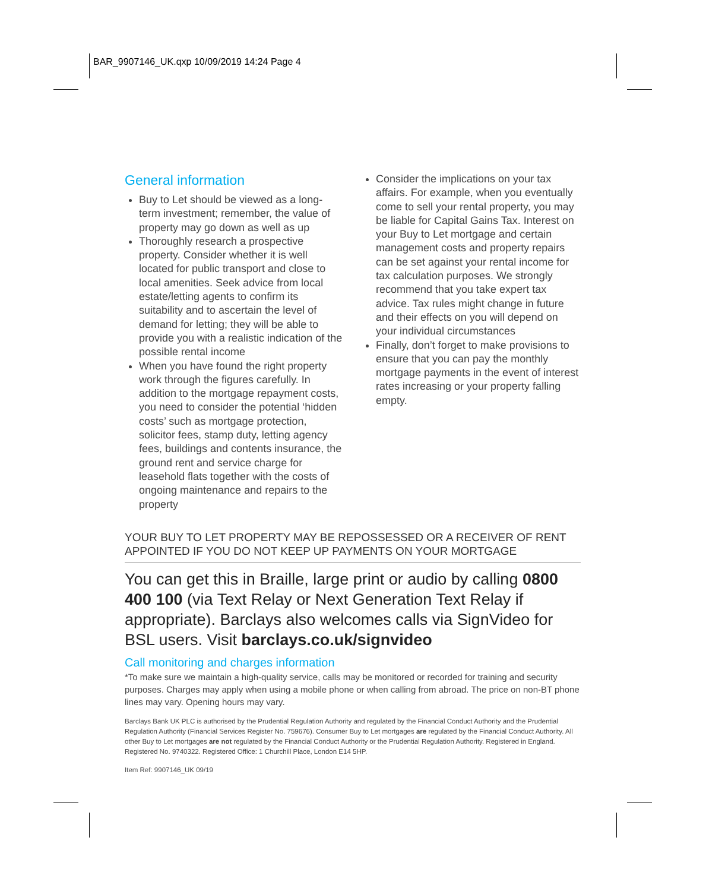BAR_9907146_UK.qxp 10/09/2019 14:24 Page 4
General information
Buy to Let should be viewed as a long-term investment; remember, the value of property may go down as well as up
Thoroughly research a prospective property. Consider whether it is well located for public transport and close to local amenities. Seek advice from local estate/letting agents to confirm its suitability and to ascertain the level of demand for letting; they will be able to provide you with a realistic indication of the possible rental income
When you have found the right property work through the figures carefully. In addition to the mortgage repayment costs, you need to consider the potential ‘hidden costs’ such as mortgage protection, solicitor fees, stamp duty, letting agency fees, buildings and contents insurance, the ground rent and service charge for leasehold flats together with the costs of ongoing maintenance and repairs to the property
Consider the implications on your tax affairs. For example, when you eventually come to sell your rental property, you may be liable for Capital Gains Tax. Interest on your Buy to Let mortgage and certain management costs and property repairs can be set against your rental income for tax calculation purposes. We strongly recommend that you take expert tax advice. Tax rules might change in future and their effects on you will depend on your individual circumstances
Finally, don’t forget to make provisions to ensure that you can pay the monthly mortgage payments in the event of interest rates increasing or your property falling empty.
YOUR BUY TO LET PROPERTY MAY BE REPOSSESSED OR A RECEIVER OF RENT APPOINTED IF YOU DO NOT KEEP UP PAYMENTS ON YOUR MORTGAGE
You can get this in Braille, large print or audio by calling 0800 400 100 (via Text Relay or Next Generation Text Relay if appropriate). Barclays also welcomes calls via SignVideo for BSL users. Visit barclays.co.uk/signvideo
Call monitoring and charges information
*To make sure we maintain a high-quality service, calls may be monitored or recorded for training and security purposes. Charges may apply when using a mobile phone or when calling from abroad. The price on non-BT phone lines may vary. Opening hours may vary.
Barclays Bank UK PLC is authorised by the Prudential Regulation Authority and regulated by the Financial Conduct Authority and the Prudential Regulation Authority (Financial Services Register No. 759676). Consumer Buy to Let mortgages are regulated by the Financial Conduct Authority. All other Buy to Let mortgages are not regulated by the Financial Conduct Authority or the Prudential Regulation Authority. Registered in England. Registered No. 9740322. Registered Office: 1 Churchill Place, London E14 5HP.
Item Ref: 9907146_UK 09/19